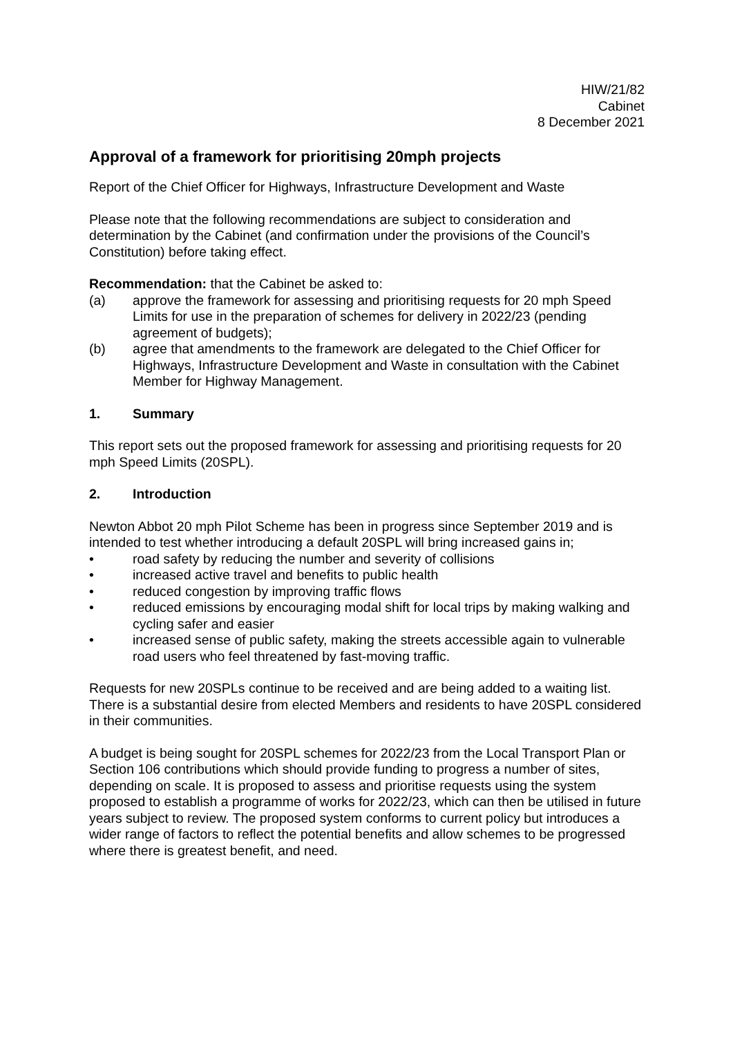HIW/21/82
Cabinet
8 December 2021
Approval of a framework for prioritising 20mph projects
Report of the Chief Officer for Highways, Infrastructure Development and Waste
Please note that the following recommendations are subject to consideration and determination by the Cabinet (and confirmation under the provisions of the Council’s Constitution) before taking effect.
Recommendation: that the Cabinet be asked to:
(a) approve the framework for assessing and prioritising requests for 20 mph Speed Limits for use in the preparation of schemes for delivery in 2022/23 (pending agreement of budgets);
(b) agree that amendments to the framework are delegated to the Chief Officer for Highways, Infrastructure Development and Waste in consultation with the Cabinet Member for Highway Management.
1. Summary
This report sets out the proposed framework for assessing and prioritising requests for 20 mph Speed Limits (20SPL).
2. Introduction
Newton Abbot 20 mph Pilot Scheme has been in progress since September 2019 and is intended to test whether introducing a default 20SPL will bring increased gains in;
• road safety by reducing the number and severity of collisions
• increased active travel and benefits to public health
• reduced congestion by improving traffic flows
• reduced emissions by encouraging modal shift for local trips by making walking and cycling safer and easier
• increased sense of public safety, making the streets accessible again to vulnerable road users who feel threatened by fast-moving traffic.
Requests for new 20SPLs continue to be received and are being added to a waiting list. There is a substantial desire from elected Members and residents to have 20SPL considered in their communities.
A budget is being sought for 20SPL schemes for 2022/23 from the Local Transport Plan or Section 106 contributions which should provide funding to progress a number of sites, depending on scale. It is proposed to assess and prioritise requests using the system proposed to establish a programme of works for 2022/23, which can then be utilised in future years subject to review. The proposed system conforms to current policy but introduces a wider range of factors to reflect the potential benefits and allow schemes to be progressed where there is greatest benefit, and need.